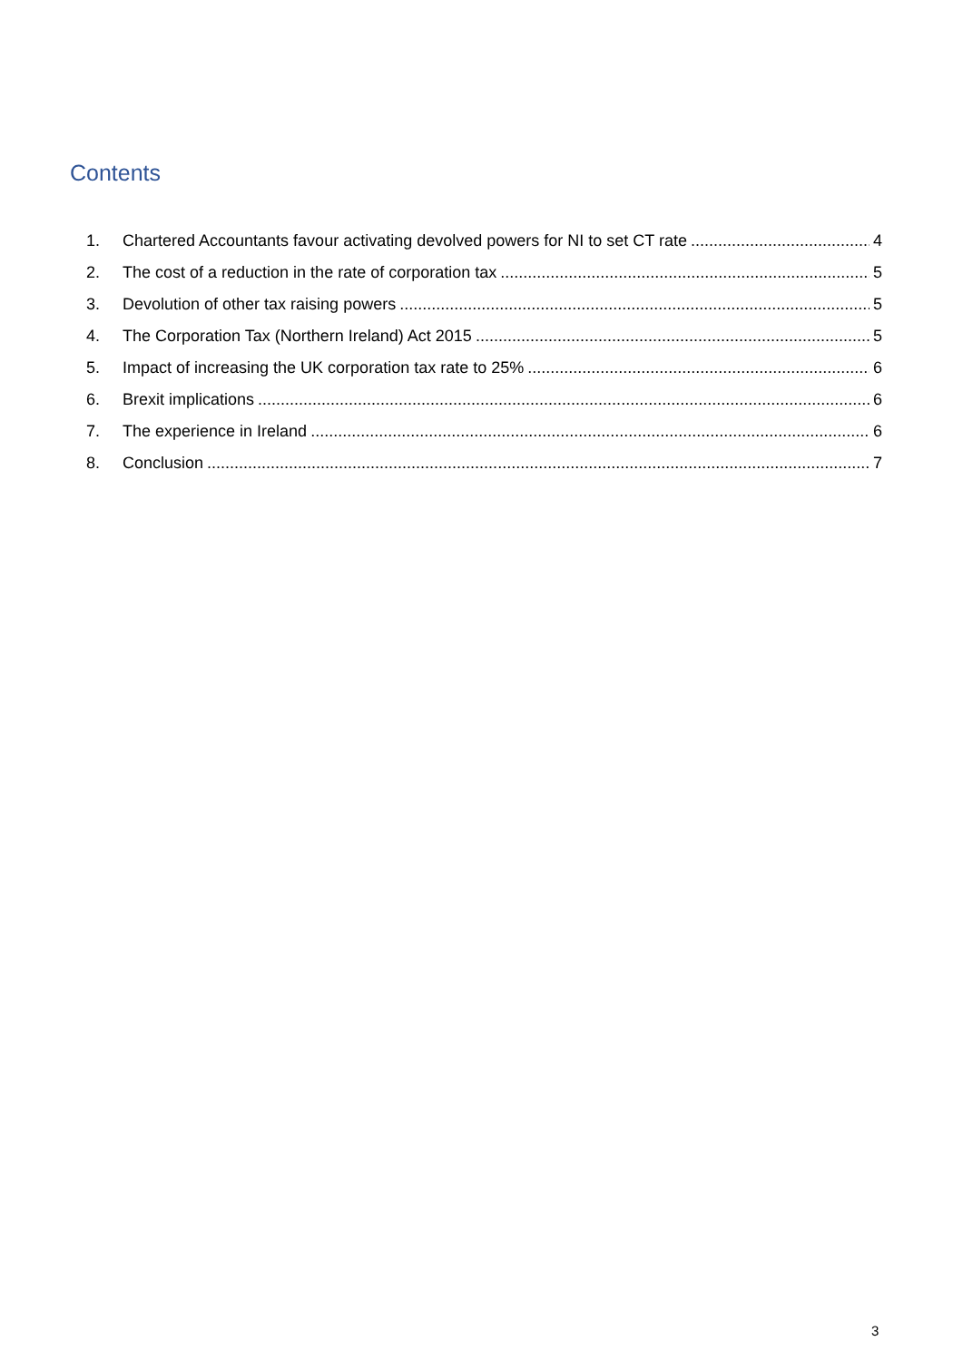Contents
1. Chartered Accountants favour activating devolved powers for NI to set CT rate 4
2. The cost of a reduction in the rate of corporation tax 5
3. Devolution of other tax raising powers 5
4. The Corporation Tax (Northern Ireland) Act 2015 5
5. Impact of increasing the UK corporation tax rate to 25% 6
6. Brexit implications 6
7. The experience in Ireland 6
8. Conclusion 7
3